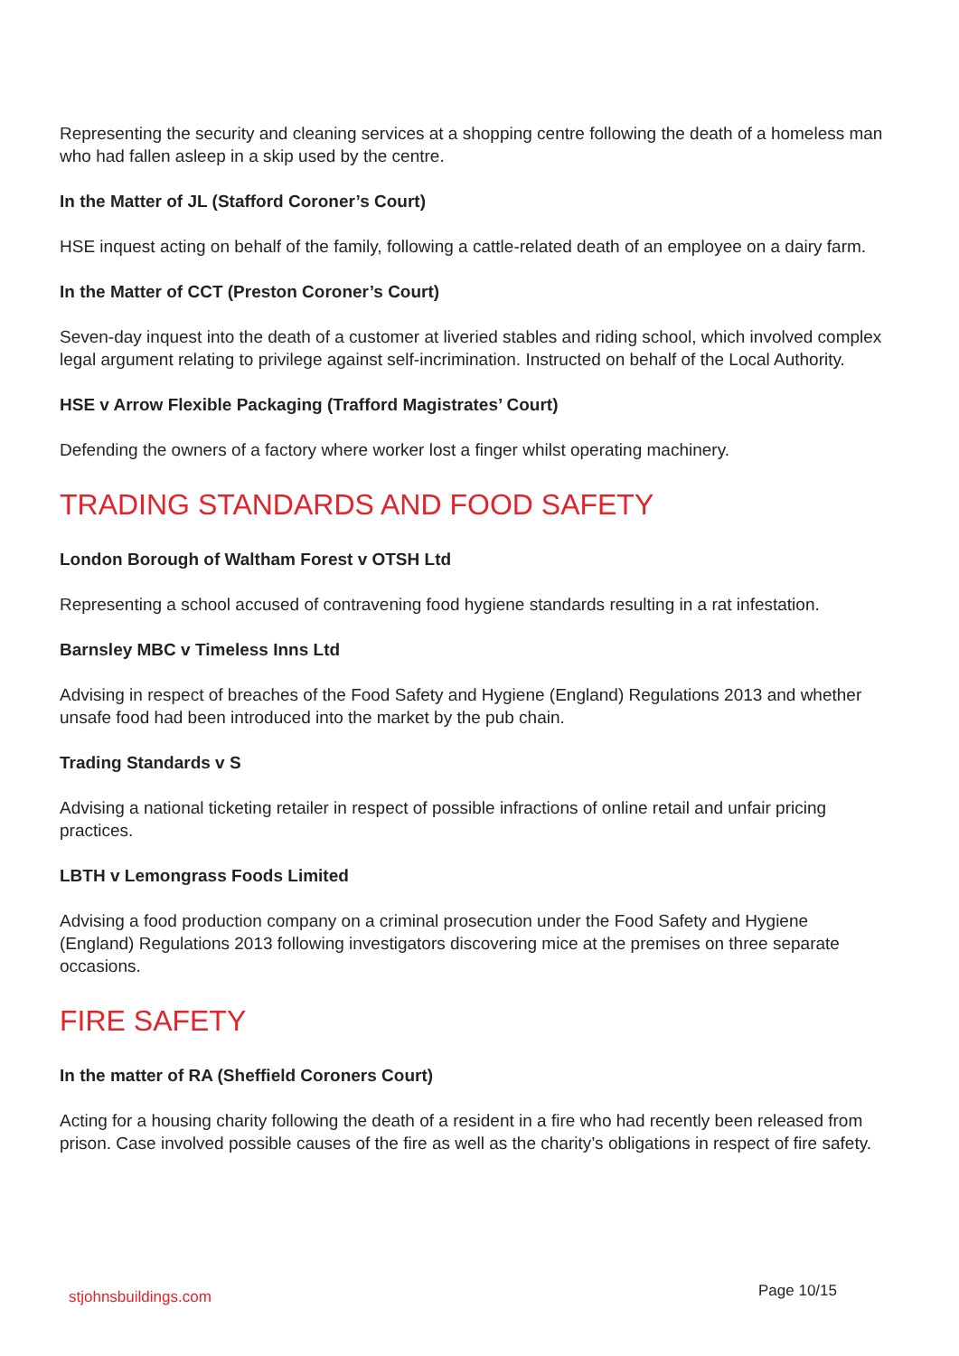Representing the security and cleaning services at a shopping centre following the death of a homeless man who had fallen asleep in a skip used by the centre.
In the Matter of JL (Stafford Coroner’s Court)
HSE inquest acting on behalf of the family, following a cattle-related death of an employee on a dairy farm.
In the Matter of CCT (Preston Coroner’s Court)
Seven-day inquest into the death of a customer at liveried stables and riding school, which involved complex legal argument relating to privilege against self-incrimination. Instructed on behalf of the Local Authority.
HSE v Arrow Flexible Packaging (Trafford Magistrates’ Court)
Defending the owners of a factory where worker lost a finger whilst operating machinery.
TRADING STANDARDS AND FOOD SAFETY
London Borough of Waltham Forest v OTSH Ltd
Representing a school accused of contravening food hygiene standards resulting in a rat infestation.
Barnsley MBC v Timeless Inns Ltd
Advising in respect of breaches of the Food Safety and Hygiene (England) Regulations 2013 and whether unsafe food had been introduced into the market by the pub chain.
Trading Standards v S
Advising a national ticketing retailer in respect of possible infractions of online retail and unfair pricing practices.
LBTH v Lemongrass Foods Limited
Advising a food production company on a criminal prosecution under the Food Safety and Hygiene (England) Regulations 2013 following investigators discovering mice at the premises on three separate occasions.
FIRE SAFETY
In the matter of RA (Sheffield Coroners Court)
Acting for a housing charity following the death of a resident in a fire who had recently been released from prison. Case involved possible causes of the fire as well as the charity’s obligations in respect of fire safety.
stjohnsbuildings.com Page 10/15